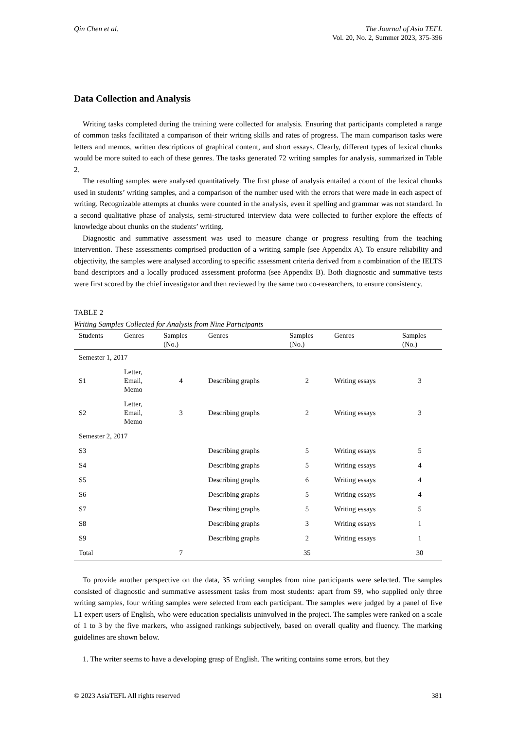Qin Chen et al. The Journal of Asia TEFL
Vol. 20, No. 2, Summer 2023, 375-396
Data Collection and Analysis
Writing tasks completed during the training were collected for analysis. Ensuring that participants completed a range of common tasks facilitated a comparison of their writing skills and rates of progress. The main comparison tasks were letters and memos, written descriptions of graphical content, and short essays. Clearly, different types of lexical chunks would be more suited to each of these genres. The tasks generated 72 writing samples for analysis, summarized in Table 2.
The resulting samples were analysed quantitatively. The first phase of analysis entailed a count of the lexical chunks used in students’ writing samples, and a comparison of the number used with the errors that were made in each aspect of writing. Recognizable attempts at chunks were counted in the analysis, even if spelling and grammar was not standard. In a second qualitative phase of analysis, semi-structured interview data were collected to further explore the effects of knowledge about chunks on the students’ writing.
Diagnostic and summative assessment was used to measure change or progress resulting from the teaching intervention. These assessments comprised production of a writing sample (see Appendix A). To ensure reliability and objectivity, the samples were analysed according to specific assessment criteria derived from a combination of the IELTS band descriptors and a locally produced assessment proforma (see Appendix B). Both diagnostic and summative tests were first scored by the chief investigator and then reviewed by the same two co-researchers, to ensure consistency.
TABLE 2
Writing Samples Collected for Analysis from Nine Participants
| Students | Genres | Samples (No.) | Genres | Samples (No.) | Genres | Samples (No.) |
| --- | --- | --- | --- | --- | --- | --- |
| Semester 1, 2017 | | | | | | |
| S1 | Letter, Email, Memo | 4 | Describing graphs | 2 | Writing essays | 3 |
| S2 | Letter, Email, Memo | 3 | Describing graphs | 2 | Writing essays | 3 |
| Semester 2, 2017 | | | | | | |
| S3 | | | Describing graphs | 5 | Writing essays | 5 |
| S4 | | | Describing graphs | 5 | Writing essays | 4 |
| S5 | | | Describing graphs | 6 | Writing essays | 4 |
| S6 | | | Describing graphs | 5 | Writing essays | 4 |
| S7 | | | Describing graphs | 5 | Writing essays | 5 |
| S8 | | | Describing graphs | 3 | Writing essays | 1 |
| S9 | | | Describing graphs | 2 | Writing essays | 1 |
| Total | | 7 | | 35 | | 30 |
To provide another perspective on the data, 35 writing samples from nine participants were selected. The samples consisted of diagnostic and summative assessment tasks from most students: apart from S9, who supplied only three writing samples, four writing samples were selected from each participant. The samples were judged by a panel of five L1 expert users of English, who were education specialists uninvolved in the project. The samples were ranked on a scale of 1 to 3 by the five markers, who assigned rankings subjectively, based on overall quality and fluency. The marking guidelines are shown below.
1. The writer seems to have a developing grasp of English. The writing contains some errors, but they
© 2023 AsiaTEFL All rights reserved 381